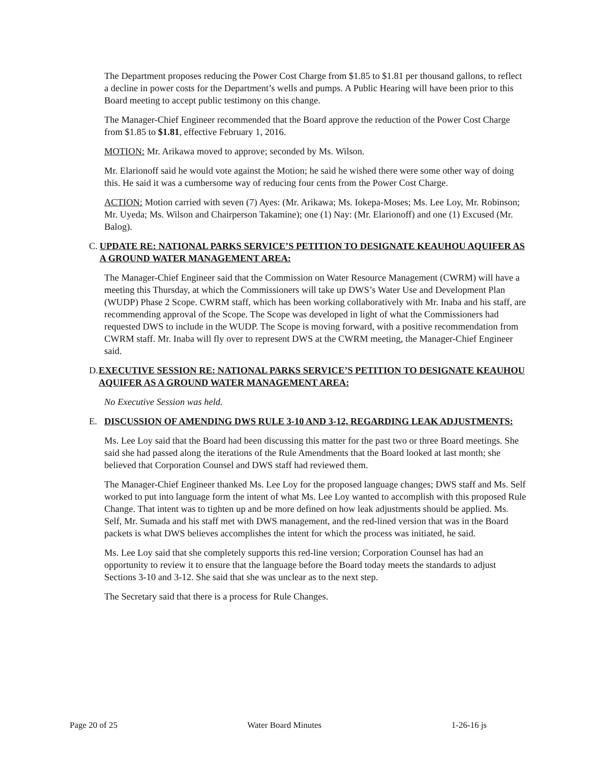The Department proposes reducing the Power Cost Charge from $1.85 to $1.81 per thousand gallons, to reflect a decline in power costs for the Department’s wells and pumps. A Public Hearing will have been prior to this Board meeting to accept public testimony on this change.
The Manager-Chief Engineer recommended that the Board approve the reduction of the Power Cost Charge from $1.85 to $1.81, effective February 1, 2016.
MOTION: Mr. Arikawa moved to approve; seconded by Ms. Wilson.
Mr. Elarionoff said he would vote against the Motion; he said he wished there were some other way of doing this. He said it was a cumbersome way of reducing four cents from the Power Cost Charge.
ACTION: Motion carried with seven (7) Ayes: (Mr. Arikawa; Ms. Iokepa-Moses; Ms. Lee Loy, Mr. Robinson; Mr. Uyeda; Ms. Wilson and Chairperson Takamine); one (1) Nay: (Mr. Elarionoff) and one (1) Excused (Mr. Balog).
C. UPDATE RE: NATIONAL PARKS SERVICE’S PETITION TO DESIGNATE KEAUHOU AQUIFER AS A GROUND WATER MANAGEMENT AREA:
The Manager-Chief Engineer said that the Commission on Water Resource Management (CWRM) will have a meeting this Thursday, at which the Commissioners will take up DWS’s Water Use and Development Plan (WUDP) Phase 2 Scope. CWRM staff, which has been working collaboratively with Mr. Inaba and his staff, are recommending approval of the Scope. The Scope was developed in light of what the Commissioners had requested DWS to include in the WUDP. The Scope is moving forward, with a positive recommendation from CWRM staff. Mr. Inaba will fly over to represent DWS at the CWRM meeting, the Manager-Chief Engineer said.
D. EXECUTIVE SESSION RE: NATIONAL PARKS SERVICE’S PETITION TO DESIGNATE KEAUHOU AQUIFER AS A GROUND WATER MANAGEMENT AREA:
No Executive Session was held.
E. DISCUSSION OF AMENDING DWS RULE 3-10 AND 3-12, REGARDING LEAK ADJUSTMENTS:
Ms. Lee Loy said that the Board had been discussing this matter for the past two or three Board meetings. She said she had passed along the iterations of the Rule Amendments that the Board looked at last month; she believed that Corporation Counsel and DWS staff had reviewed them.
The Manager-Chief Engineer thanked Ms. Lee Loy for the proposed language changes; DWS staff and Ms. Self worked to put into language form the intent of what Ms. Lee Loy wanted to accomplish with this proposed Rule Change. That intent was to tighten up and be more defined on how leak adjustments should be applied. Ms. Self, Mr. Sumada and his staff met with DWS management, and the red-lined version that was in the Board packets is what DWS believes accomplishes the intent for which the process was initiated, he said.
Ms. Lee Loy said that she completely supports this red-line version; Corporation Counsel has had an opportunity to review it to ensure that the language before the Board today meets the standards to adjust Sections 3-10 and 3-12. She said that she was unclear as to the next step.
The Secretary said that there is a process for Rule Changes.
Page 20 of 25 Water Board Minutes 1-26-16 js